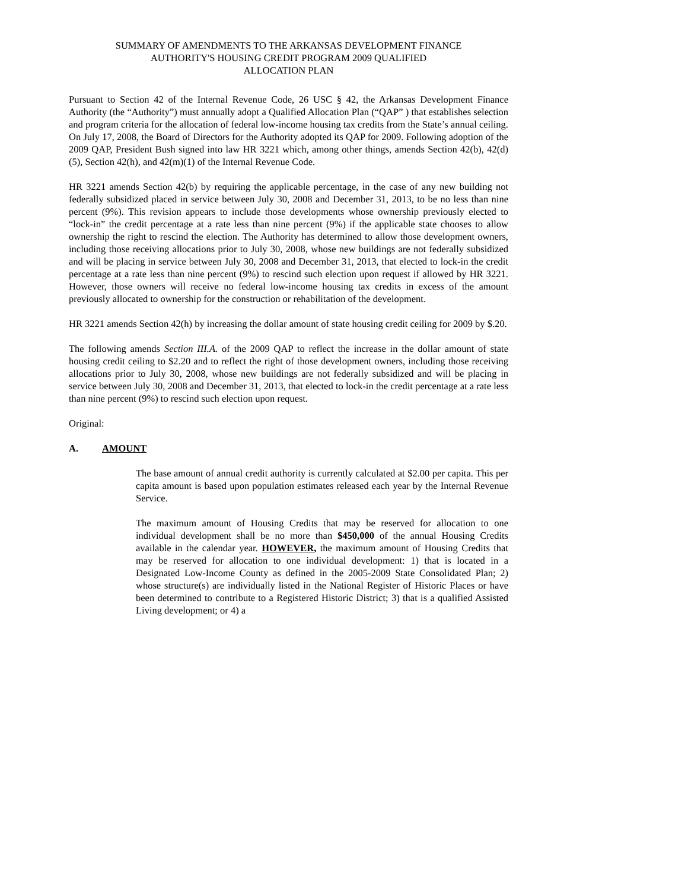SUMMARY OF AMENDMENTS TO THE ARKANSAS DEVELOPMENT FINANCE
AUTHORITY'S HOUSING CREDIT PROGRAM 2009 QUALIFIED
ALLOCATION PLAN
Pursuant to Section 42 of the Internal Revenue Code, 26 USC § 42, the Arkansas Development Finance Authority (the “Authority”) must annually adopt a Qualified Allocation Plan (“QAP” ) that establishes selection and program criteria for the allocation of federal low-income housing tax credits from the State’s annual ceiling. On July 17, 2008, the Board of Directors for the Authority adopted its QAP for 2009. Following adoption of the 2009 QAP, President Bush signed into law HR 3221 which, among other things, amends Section 42(b), 42(d)(5), Section 42(h), and 42(m)(1) of the Internal Revenue Code.
HR 3221 amends Section 42(b) by requiring the applicable percentage, in the case of any new building not federally subsidized placed in service between July 30, 2008 and December 31, 2013, to be no less than nine percent (9%). This revision appears to include those developments whose ownership previously elected to “lock-in” the credit percentage at a rate less than nine percent (9%) if the applicable state chooses to allow ownership the right to rescind the election. The Authority has determined to allow those development owners, including those receiving allocations prior to July 30, 2008, whose new buildings are not federally subsidized and will be placing in service between July 30, 2008 and December 31, 2013, that elected to lock-in the credit percentage at a rate less than nine percent (9%) to rescind such election upon request if allowed by HR 3221. However, those owners will receive no federal low-income housing tax credits in excess of the amount previously allocated to ownership for the construction or rehabilitation of the development.
HR 3221 amends Section 42(h) by increasing the dollar amount of state housing credit ceiling for 2009 by $.20.
The following amends Section III.A. of the 2009 QAP to reflect the increase in the dollar amount of state housing credit ceiling to $2.20 and to reflect the right of those development owners, including those receiving allocations prior to July 30, 2008, whose new buildings are not federally subsidized and will be placing in service between July 30, 2008 and December 31, 2013, that elected to lock-in the credit percentage at a rate less than nine percent (9%) to rescind such election upon request.
Original:
A. AMOUNT
The base amount of annual credit authority is currently calculated at $2.00 per capita. This per capita amount is based upon population estimates released each year by the Internal Revenue Service.
The maximum amount of Housing Credits that may be reserved for allocation to one individual development shall be no more than $450,000 of the annual Housing Credits available in the calendar year. HOWEVER, the maximum amount of Housing Credits that may be reserved for allocation to one individual development: 1) that is located in a Designated Low-Income County as defined in the 2005-2009 State Consolidated Plan; 2) whose structure(s) are individually listed in the National Register of Historic Places or have been determined to contribute to a Registered Historic District; 3) that is a qualified Assisted Living development; or 4) a